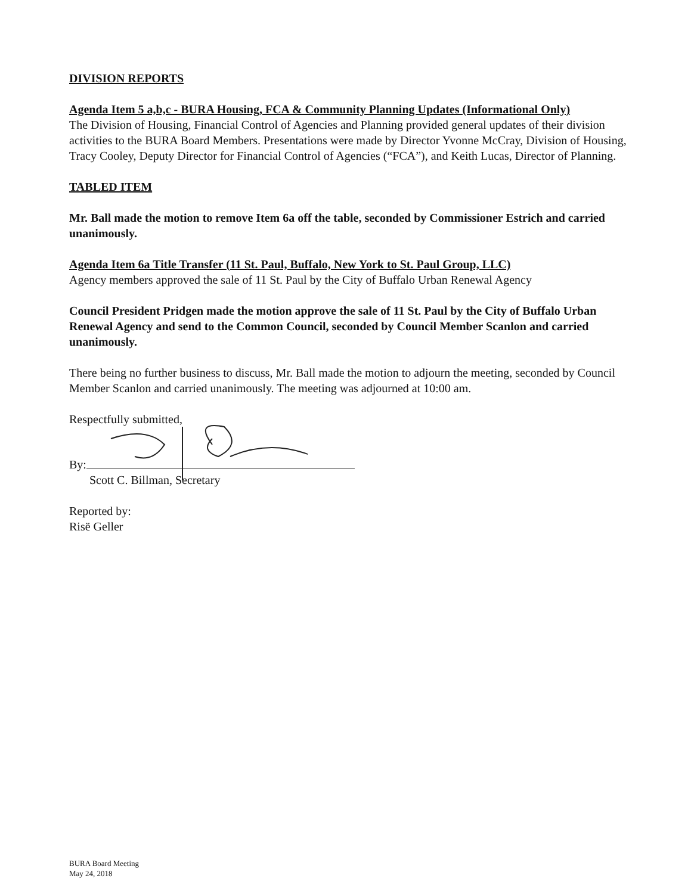DIVISION REPORTS
Agenda Item 5 a,b,c - BURA Housing, FCA & Community Planning Updates (Informational Only)
The Division of Housing, Financial Control of Agencies and Planning provided general updates of their division activities to the BURA Board Members. Presentations were made by Director Yvonne McCray, Division of Housing, Tracy Cooley, Deputy Director for Financial Control of Agencies (“FCA”), and Keith Lucas, Director of Planning.
TABLED ITEM
Mr. Ball made the motion to remove Item 6a off the table, seconded by Commissioner Estrich and carried unanimously.
Agenda Item 6a Title Transfer (11 St. Paul, Buffalo, New York to St. Paul Group, LLC)
Agency members approved the sale of 11 St. Paul by the City of Buffalo Urban Renewal Agency
Council President Pridgen made the motion approve the sale of 11 St. Paul by the City of Buffalo Urban Renewal Agency and send to the Common Council, seconded by Council Member Scanlon and carried unanimously.
There being no further business to discuss, Mr. Ball made the motion to adjourn the meeting, seconded by Council Member Scanlon and carried unanimously. The meeting was adjourned at 10:00 am.
Respectfully submitted,
By:
Scott C. Billman, Secretary
Reported by:
Risë Geller
BURA Board Meeting
May 24, 2018